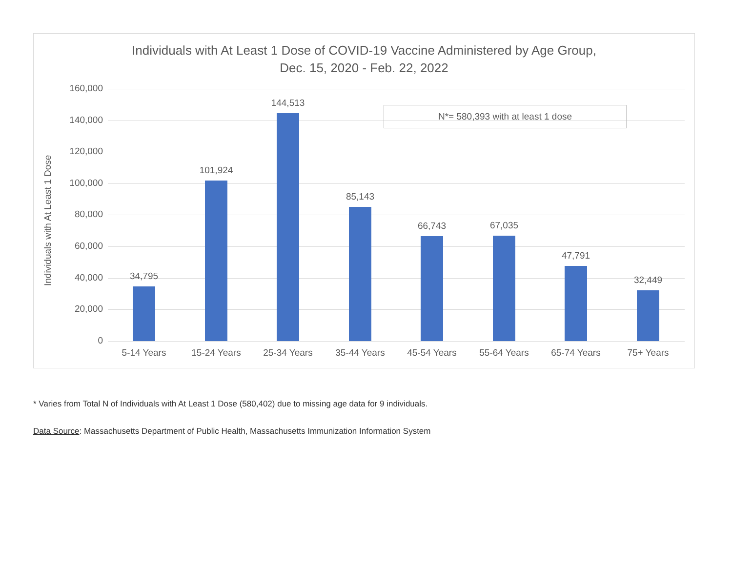Individuals with At Least 1 Dose of COVID-19 Vaccine Administered by Age Group,
Dec. 15, 2020 - Feb. 22, 2022
Individuals with At Least 1 Dose
160,000
140,000
120,000
100,000
80,000
60,000
40,000
20,000
0
34,795
101,924
144,513
85,143
66,743 67,035
47,791
32,449
5-14 Years 15-24 Years 25-34 Years 35-44 Years 45-54 Years 55-64 Years 65-74 Years 75+ Years
N*= 580,393 with at least 1 dose
* Varies from Total N of Individuals with At Least 1 Dose (580,402) due to missing age data for 9 individuals.
Data Source: Massachusetts Department of Public Health, Massachusetts Immunization Information System